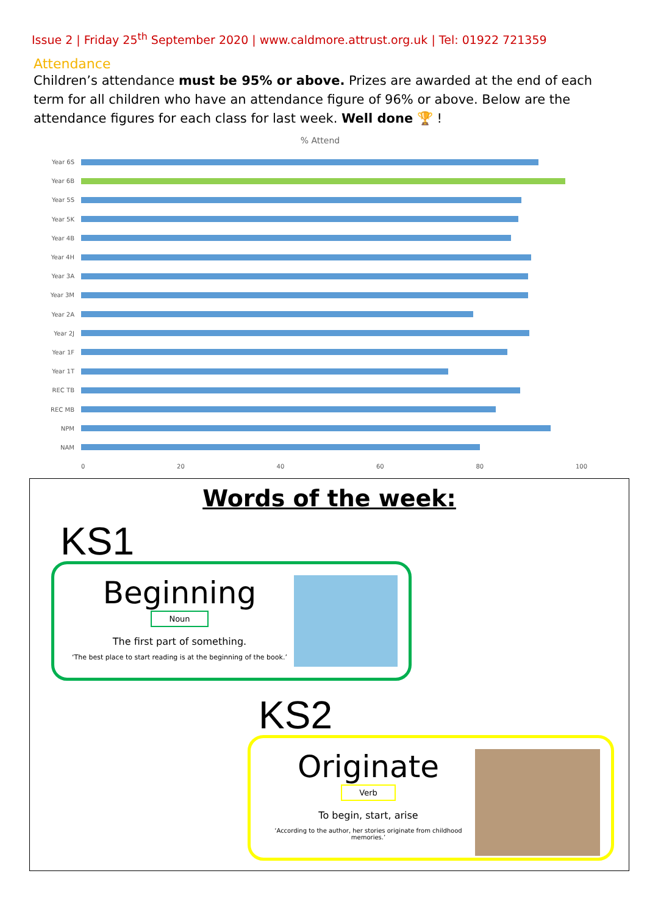Issue 2 | Friday 25<sup>th</sup> September 2020 | www.caldmore.attrust.org.uk | Tel: 01922 721359
Attendance
Children’s attendance must be 95% or above. Prizes are awarded at the end of each term for all children who have an attendance figure of 96% or above. Below are the attendance figures for each class for last week. Well done 🏆 !
% Attend
Year 6S
Year 6B
Year 5S
Year 5K
Year 4B
Year 4H
Year 3A
Year 3M
Year 2A
Year 2J
Year 1F
Year 1T
REC TB
REC MB
NPM
NAM
0 20 40 60 80 100
Words of the week:
KS1
Beginning
Noun
The first part of something.
‘The best place to start reading is at the beginning of the book.’
KS2
Originate
Verb
To begin, start, arise
‘According to the author, her stories originate from childhood memories.’